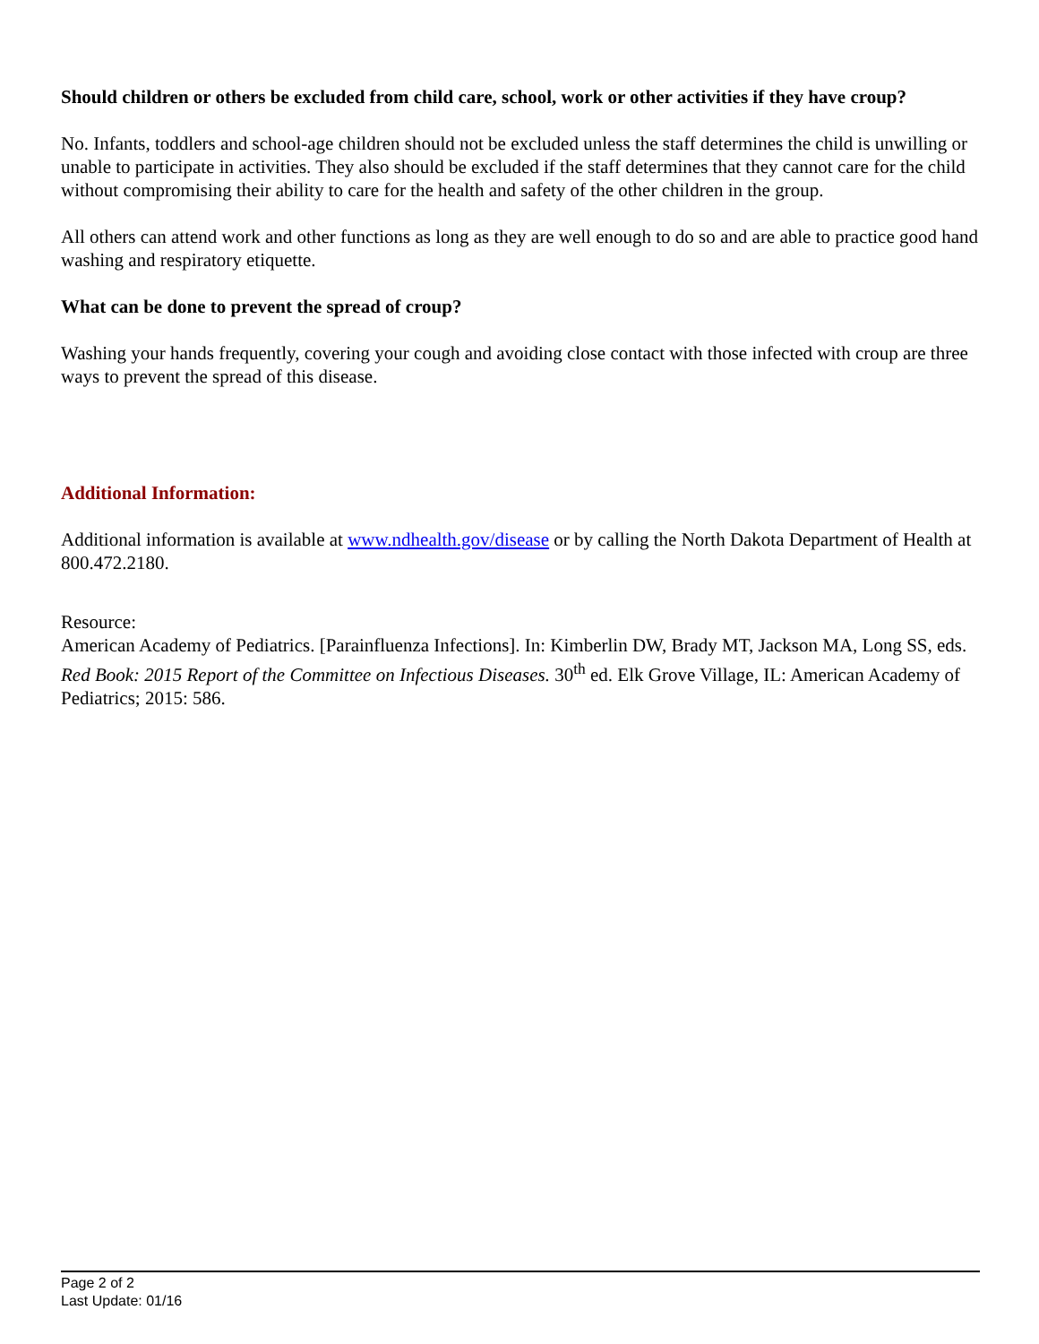Should children or others be excluded from child care, school, work or other activities if they have croup?
No. Infants, toddlers and school-age children should not be excluded unless the staff determines the child is unwilling or unable to participate in activities. They also should be excluded if the staff determines that they cannot care for the child without compromising their ability to care for the health and safety of the other children in the group.
All others can attend work and other functions as long as they are well enough to do so and are able to practice good hand washing and respiratory etiquette.
What can be done to prevent the spread of croup?
Washing your hands frequently, covering your cough and avoiding close contact with those infected with croup are three ways to prevent the spread of this disease.
Additional Information:
Additional information is available at www.ndhealth.gov/disease or by calling the North Dakota Department of Health at 800.472.2180.
Resource:
American Academy of Pediatrics. [Parainfluenza Infections]. In: Kimberlin DW, Brady MT, Jackson MA, Long SS, eds. Red Book: 2015 Report of the Committee on Infectious Diseases. 30<sup>th</sup> ed. Elk Grove Village, IL: American Academy of Pediatrics; 2015: 586.
Page 2 of 2
Last Update: 01/16